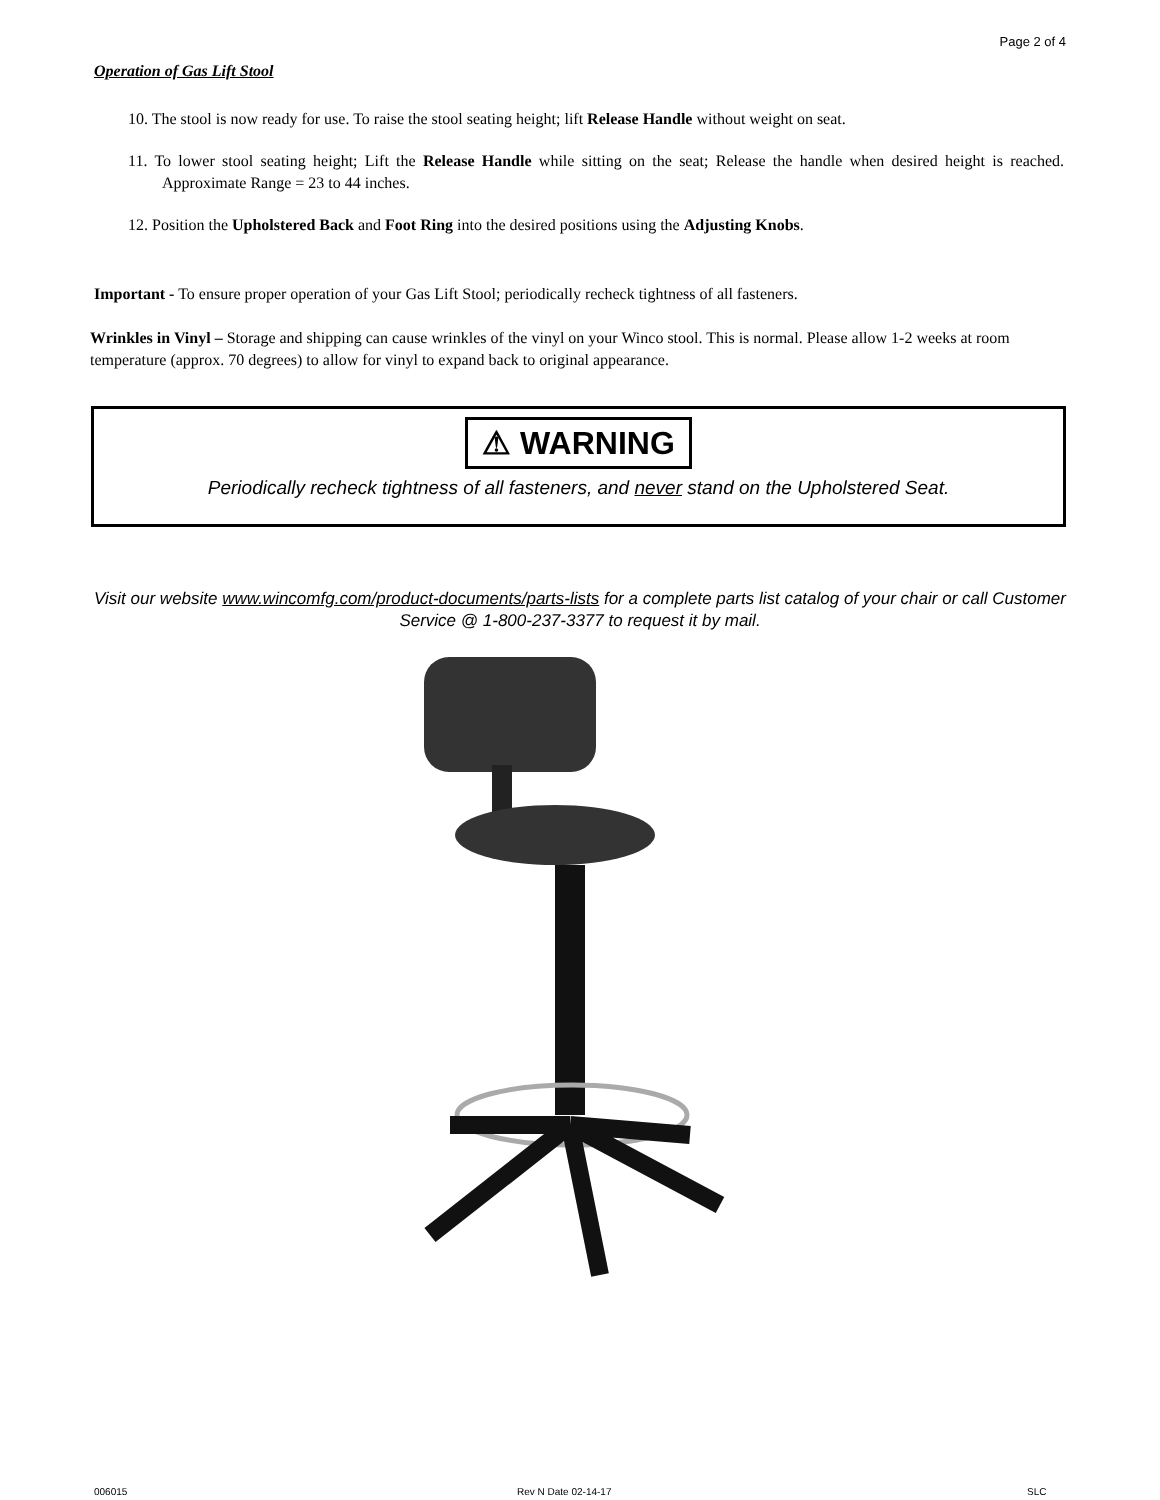Page 2 of 4
Operation of Gas Lift Stool
10. The stool is now ready for use. To raise the stool seating height; lift Release Handle without weight on seat.
11. To lower stool seating height; Lift the Release Handle while sitting on the seat; Release the handle when desired height is reached. Approximate Range = 23 to 44 inches.
12. Position the Upholstered Back and Foot Ring into the desired positions using the Adjusting Knobs.
Important - To ensure proper operation of your Gas Lift Stool; periodically recheck tightness of all fasteners.
Wrinkles in Vinyl – Storage and shipping can cause wrinkles of the vinyl on your Winco stool. This is normal. Please allow 1-2 weeks at room temperature (approx. 70 degrees) to allow for vinyl to expand back to original appearance.
⚠ WARNING
Periodically recheck tightness of all fasteners, and never stand on the Upholstered Seat.
Visit our website www.wincomfg.com/product-documents/parts-lists for a complete parts list catalog of your chair or call Customer Service @ 1-800-237-3377 to request it by mail.
006015 Rev N Date 02-14-17 SLC